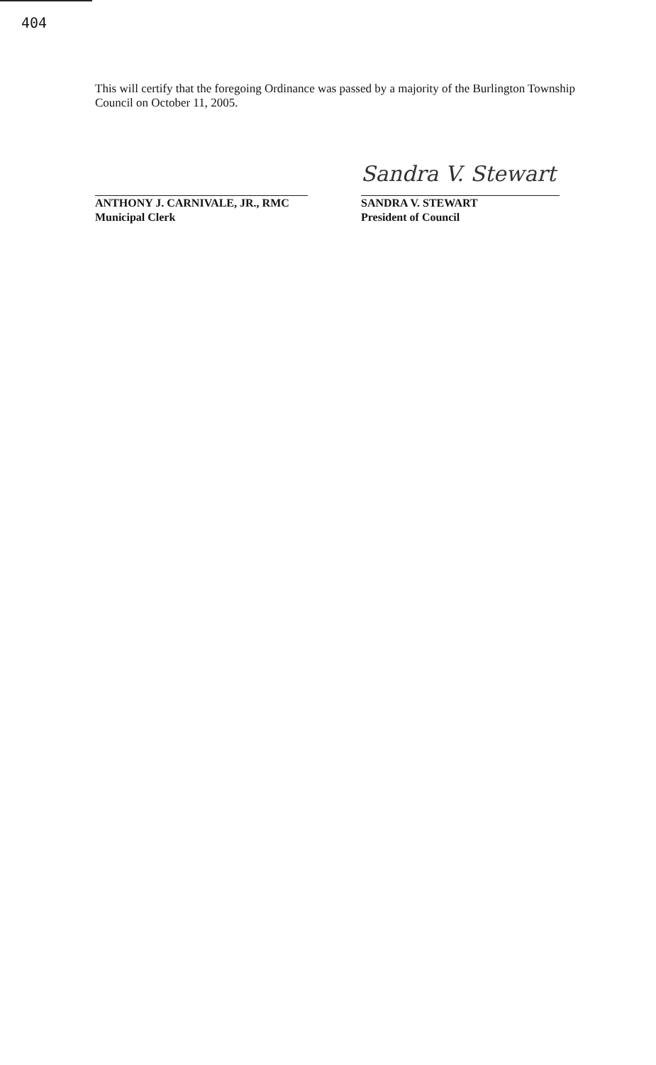404
This will certify that the foregoing Ordinance was passed by a majority of the Burlington Township Council on October 11, 2005.
ANTHONY J. CARNIVALE, JR., RMC
Municipal Clerk
Sandra V. Stewart
SANDRA V. STEWART
President of Council